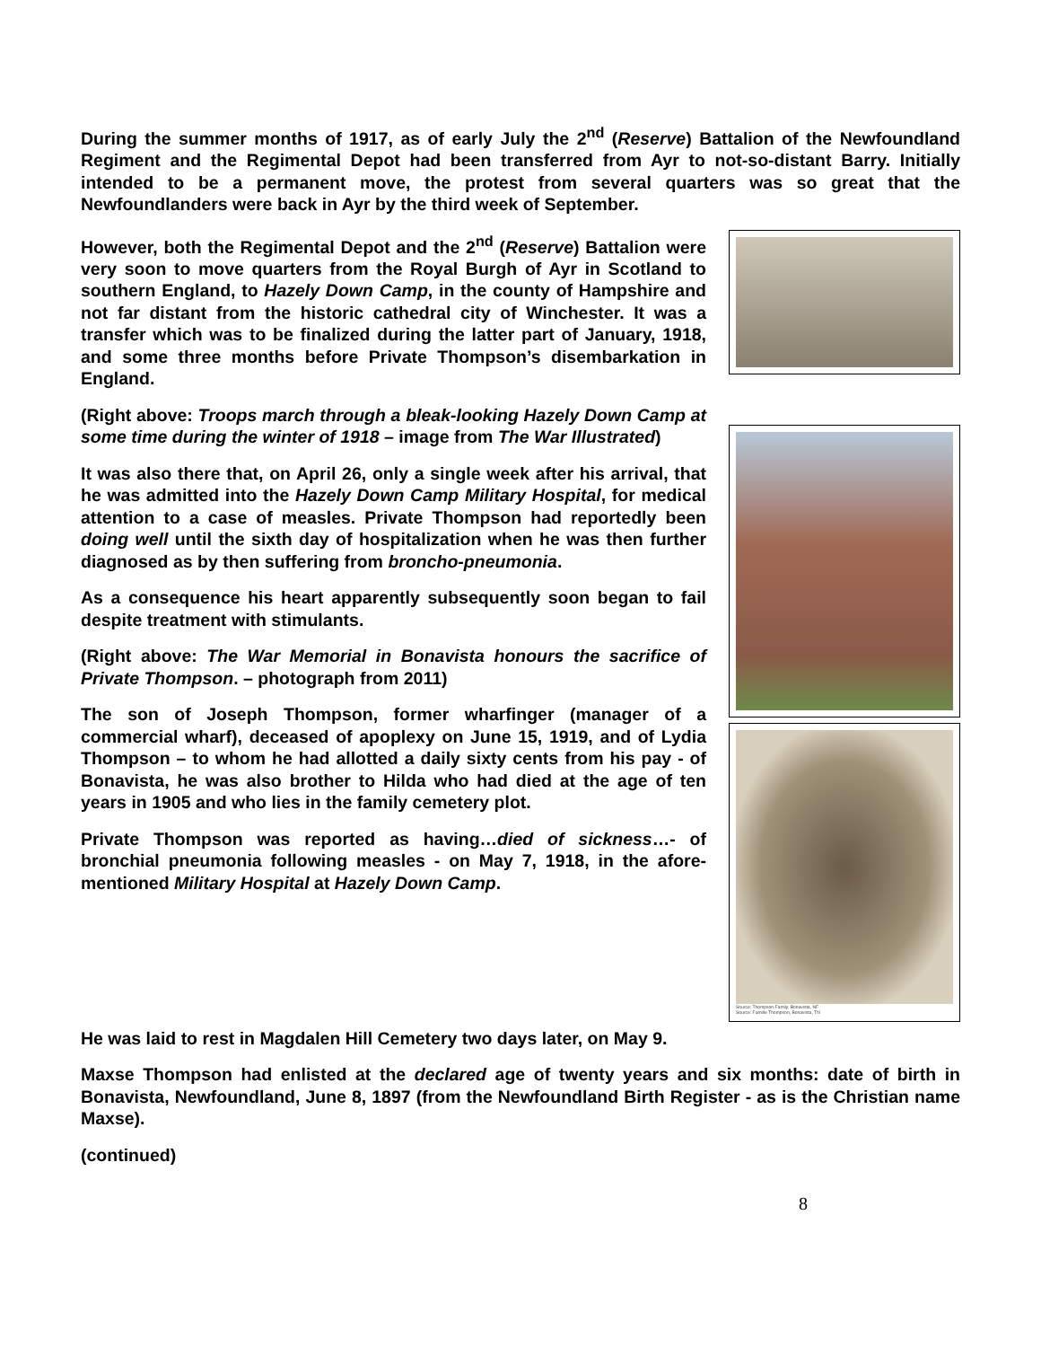During the summer months of 1917, as of early July the 2<sup>nd</sup> (Reserve) Battalion of the Newfoundland Regiment and the Regimental Depot had been transferred from Ayr to not-so-distant Barry. Initially intended to be a permanent move, the protest from several quarters was so great that the Newfoundlanders were back in Ayr by the third week of September.
However, both the Regimental Depot and the 2<sup>nd</sup> (Reserve) Battalion were very soon to move quarters from the Royal Burgh of Ayr in Scotland to southern England, to Hazely Down Camp, in the county of Hampshire and not far distant from the historic cathedral city of Winchester. It was a transfer which was to be finalized during the latter part of January, 1918, and some three months before Private Thompson’s disembarkation in England.
(Right above: Troops march through a bleak-looking Hazely Down Camp at some time during the winter of 1918 – image from The War Illustrated)
It was also there that, on April 26, only a single week after his arrival, that he was admitted into the Hazely Down Camp Military Hospital, for medical attention to a case of measles. Private Thompson had reportedly been doing well until the sixth day of hospitalization when he was then further diagnosed as by then suffering from broncho-pneumonia.
As a consequence his heart apparently subsequently soon began to fail despite treatment with stimulants.
(Right above: The War Memorial in Bonavista honours the sacrifice of Private Thompson. – photograph from 2011)
The son of Joseph Thompson, former wharfinger (manager of a commercial wharf), deceased of apoplexy on June 15, 1919, and of Lydia Thompson – to whom he had allotted a daily sixty cents from his pay - of Bonavista, he was also brother to Hilda who had died at the age of ten years in 1905 and who lies in the family cemetery plot.
Private Thompson was reported as having…died of sickness…- of bronchial pneumonia following measles - on May 7, 1918, in the afore-mentioned Military Hospital at Hazely Down Camp.
Source: Thompson Family, Bonavista, NF
Source: Famille Thompson, Bonavista, TN
He was laid to rest in Magdalen Hill Cemetery two days later, on May 9.
Maxse Thompson had enlisted at the declared age of twenty years and six months: date of birth in Bonavista, Newfoundland, June 8, 1897 (from the Newfoundland Birth Register - as is the Christian name Maxse).
(continued)
8